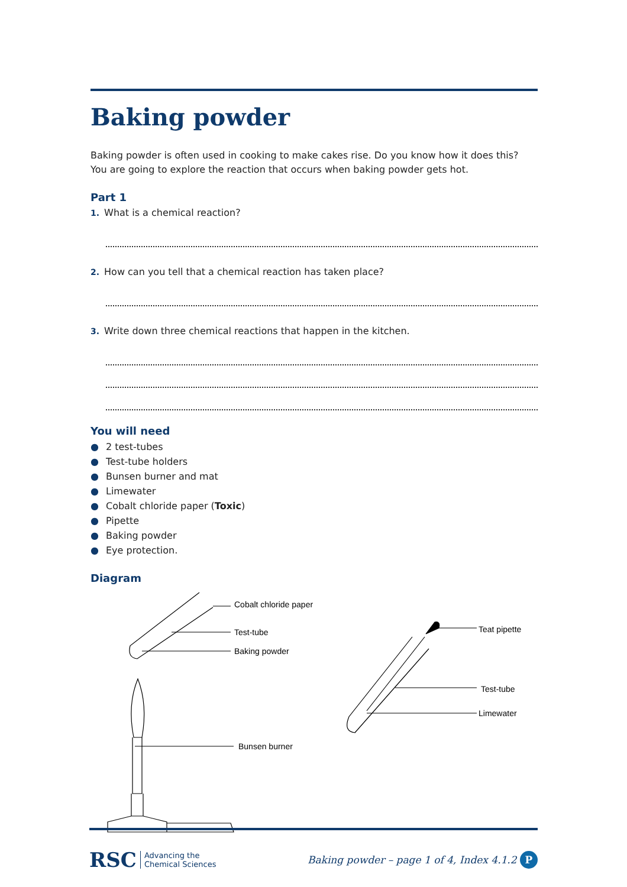Baking powder
Baking powder is often used in cooking to make cakes rise. Do you know how it does this?
You are going to explore the reaction that occurs when baking powder gets hot.
Part 1
1. What is a chemical reaction?
2. How can you tell that a chemical reaction has taken place?
3. Write down three chemical reactions that happen in the kitchen.
You will need
● 2 test-tubes
● Test-tube holders
● Bunsen burner and mat
● Limewater
● Cobalt chloride paper (Toxic)
● Pipette
● Baking powder
● Eye protection.
Diagram
Cobalt chloride paper
Test-tube
Baking powder
Bunsen burner
Teat pipette
Test-tube
Limewater
RSC Advancing the
Chemical Sciences
Baking powder – page 1 of 4, Index 4.1.2 P